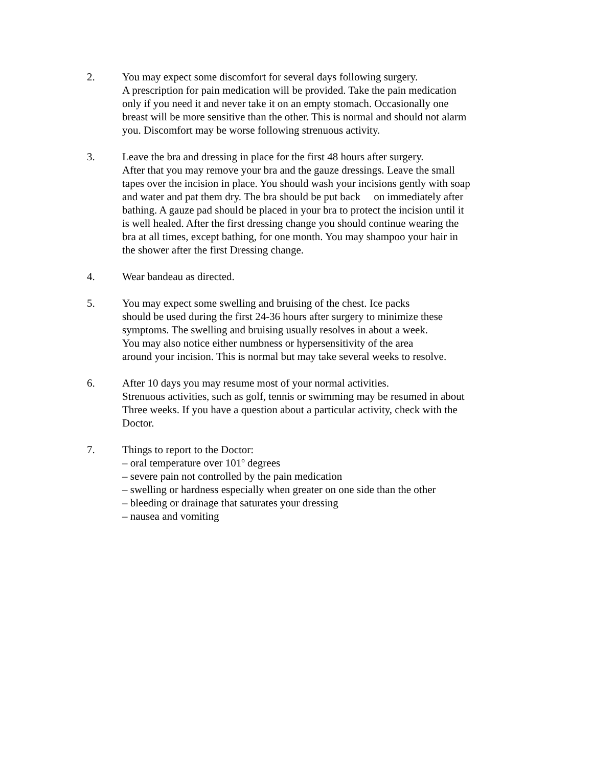2. You may expect some discomfort for several days following surgery.
A prescription for pain medication will be provided. Take the pain medication
only if you need it and never take it on an empty stomach. Occasionally one
breast will be more sensitive than the other. This is normal and should not alarm
you. Discomfort may be worse following strenuous activity.
3. Leave the bra and dressing in place for the first 48 hours after surgery.
After that you may remove your bra and the gauze dressings. Leave the small
tapes over the incision in place. You should wash your incisions gently with soap
and water and pat them dry. The bra should be put back on immediately after
bathing. A gauze pad should be placed in your bra to protect the incision until it
is well healed. After the first dressing change you should continue wearing the
bra at all times, except bathing, for one month. You may shampoo your hair in
the shower after the first Dressing change.
4. Wear bandeau as directed.
5. You may expect some swelling and bruising of the chest. Ice packs
should be used during the first 24-36 hours after surgery to minimize these
symptoms. The swelling and bruising usually resolves in about a week.
You may also notice either numbness or hypersensitivity of the area
around your incision. This is normal but may take several weeks to resolve.
6. After 10 days you may resume most of your normal activities.
Strenuous activities, such as golf, tennis or swimming may be resumed in about
Three weeks. If you have a question about a particular activity, check with the
Doctor.
7. Things to report to the Doctor:
– oral temperature over 101<sup>o</sup> degrees
– severe pain not controlled by the pain medication
– swelling or hardness especially when greater on one side than the other
– bleeding or drainage that saturates your dressing
– nausea and vomiting